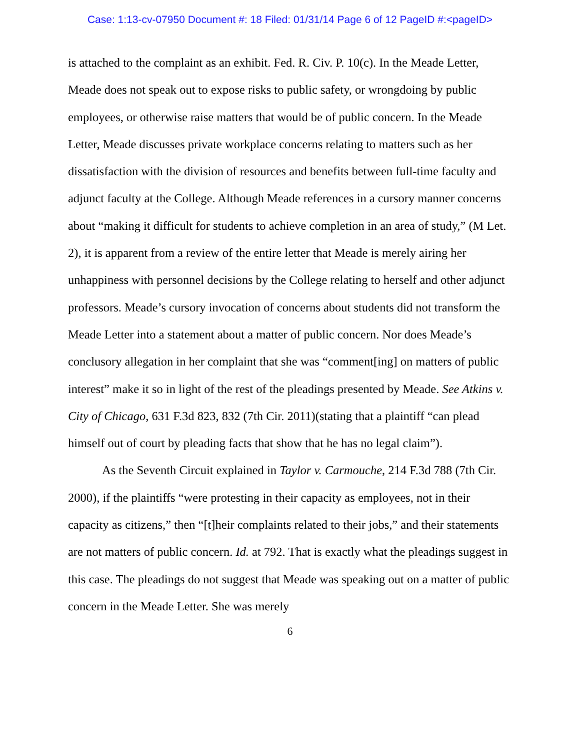Case: 1:13-cv-07950 Document #: 18 Filed: 01/31/14 Page 6 of 12 PageID #:<pageID>
is attached to the complaint as an exhibit. Fed. R. Civ. P. 10(c). In the Meade Letter, Meade does not speak out to expose risks to public safety, or wrongdoing by public employees, or otherwise raise matters that would be of public concern. In the Meade Letter, Meade discusses private workplace concerns relating to matters such as her dissatisfaction with the division of resources and benefits between full-time faculty and adjunct faculty at the College. Although Meade references in a cursory manner concerns about “making it difficult for students to achieve completion in an area of study,” (M Let. 2), it is apparent from a review of the entire letter that Meade is merely airing her unhappiness with personnel decisions by the College relating to herself and other adjunct professors. Meade’s cursory invocation of concerns about students did not transform the Meade Letter into a statement about a matter of public concern. Nor does Meade’s conclusory allegation in her complaint that she was “comment[ing] on matters of public interest” make it so in light of the rest of the pleadings presented by Meade. See Atkins v. City of Chicago, 631 F.3d 823, 832 (7th Cir. 2011)(stating that a plaintiff “can plead himself out of court by pleading facts that show that he has no legal claim”).
As the Seventh Circuit explained in Taylor v. Carmouche, 214 F.3d 788 (7th Cir. 2000), if the plaintiffs “were protesting in their capacity as employees, not in their capacity as citizens,” then “[t]heir complaints related to their jobs,” and their statements are not matters of public concern. Id. at 792. That is exactly what the pleadings suggest in this case. The pleadings do not suggest that Meade was speaking out on a matter of public concern in the Meade Letter. She was merely
6